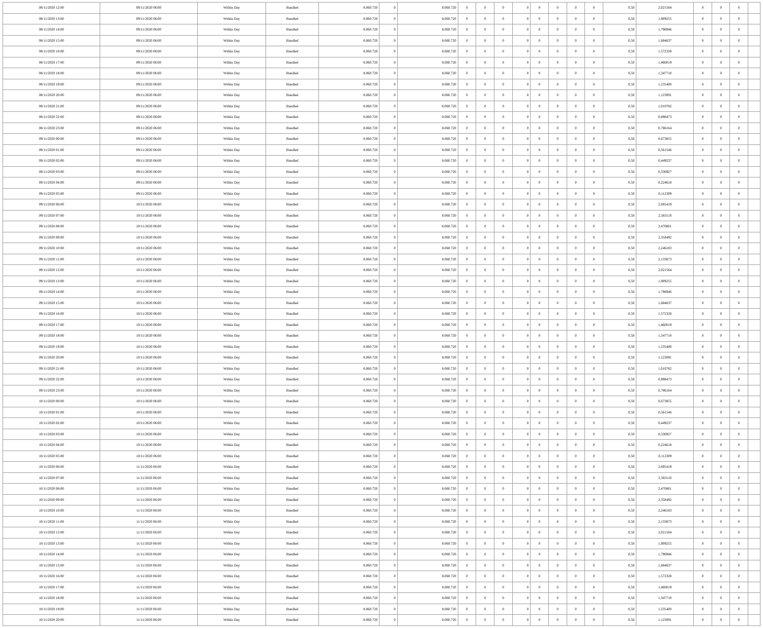| 08/11/2020 12:00 | 09/11/2020 06:00 | Within Day | Bundled | 8.060.720 | 0 | 8.060.720 | 0 | 0 | 0 | 0 | 0 | 0 | 0 | 0 | 0,50 | 2,021564 | 0 | 0 | 0 | |
| 08/11/2020 13:00 | 09/11/2020 06:00 | Within Day | Bundled | 8.060.720 | 0 | 8.060.720 | 0 | 0 | 0 | 0 | 0 | 0 | 0 | 0 | 0,50 | 1,909255 | 0 | 0 | 0 | |
| 08/11/2020 14:00 | 09/11/2020 06:00 | Within Day | Bundled | 8.060.720 | 0 | 8.060.720 | 0 | 0 | 0 | 0 | 0 | 0 | 0 | 0 | 0,50 | 1,796946 | 0 | 0 | 0 | |
| 08/11/2020 15:00 | 09/11/2020 06:00 | Within Day | Bundled | 8.060.720 | 0 | 8.060.720 | 0 | 0 | 0 | 0 | 0 | 0 | 0 | 0 | 0,50 | 1,684637 | 0 | 0 | 0 | |
| 08/11/2020 16:00 | 09/11/2020 06:00 | Within Day | Bundled | 8.060.720 | 0 | 8.060.720 | 0 | 0 | 0 | 0 | 0 | 0 | 0 | 0 | 0,50 | 1,572328 | 0 | 0 | 0 | |
| 08/11/2020 17:00 | 09/11/2020 06:00 | Within Day | Bundled | 8.060.720 | 0 | 8.060.720 | 0 | 0 | 0 | 0 | 0 | 0 | 0 | 0 | 0,50 | 1,460019 | 0 | 0 | 0 | |
| 08/11/2020 18:00 | 09/11/2020 06:00 | Within Day | Bundled | 8.060.720 | 0 | 8.060.720 | 0 | 0 | 0 | 0 | 0 | 0 | 0 | 0 | 0,50 | 1,347710 | 0 | 0 | 0 | |
| 08/11/2020 19:00 | 09/11/2020 06:00 | Within Day | Bundled | 8.060.720 | 0 | 8.060.720 | 0 | 0 | 0 | 0 | 0 | 0 | 0 | 0 | 0,50 | 1,235400 | 0 | 0 | 0 | |
| 08/11/2020 20:00 | 09/11/2020 06:00 | Within Day | Bundled | 8.060.720 | 0 | 8.060.720 | 0 | 0 | 0 | 0 | 0 | 0 | 0 | 0 | 0,50 | 1,123091 | 0 | 0 | 0 | |
| 08/11/2020 21:00 | 09/11/2020 06:00 | Within Day | Bundled | 8.060.720 | 0 | 8.060.720 | 0 | 0 | 0 | 0 | 0 | 0 | 0 | 0 | 0,50 | 1,010782 | 0 | 0 | 0 | |
| 08/11/2020 22:00 | 09/11/2020 06:00 | Within Day | Bundled | 8.060.720 | 0 | 8.060.720 | 0 | 0 | 0 | 0 | 0 | 0 | 0 | 0 | 0,50 | 0,898473 | 0 | 0 | 0 | |
| 08/11/2020 23:00 | 09/11/2020 06:00 | Within Day | Bundled | 8.060.720 | 0 | 8.060.720 | 0 | 0 | 0 | 0 | 0 | 0 | 0 | 0 | 0,50 | 0,786164 | 0 | 0 | 0 | |
| 09/11/2020 00:00 | 09/11/2020 06:00 | Within Day | Bundled | 8.060.720 | 0 | 8.060.720 | 0 | 0 | 0 | 0 | 0 | 0 | 0 | 0 | 0,50 | 0,673855 | 0 | 0 | 0 | |
| 09/11/2020 01:00 | 09/11/2020 06:00 | Within Day | Bundled | 8.060.720 | 0 | 8.060.720 | 0 | 0 | 0 | 0 | 0 | 0 | 0 | 0 | 0,50 | 0,561546 | 0 | 0 | 0 | |
| 09/11/2020 02:00 | 09/11/2020 06:00 | Within Day | Bundled | 8.060.720 | 0 | 8.060.720 | 0 | 0 | 0 | 0 | 0 | 0 | 0 | 0 | 0,50 | 0,449237 | 0 | 0 | 0 | |
| 09/11/2020 03:00 | 09/11/2020 06:00 | Within Day | Bundled | 8.060.720 | 0 | 8.060.720 | 0 | 0 | 0 | 0 | 0 | 0 | 0 | 0 | 0,50 | 0,336927 | 0 | 0 | 0 | |
| 09/11/2020 04:00 | 09/11/2020 06:00 | Within Day | Bundled | 8.060.720 | 0 | 8.060.720 | 0 | 0 | 0 | 0 | 0 | 0 | 0 | 0 | 0,50 | 0,224618 | 0 | 0 | 0 | |
| 09/11/2020 05:00 | 09/11/2020 06:00 | Within Day | Bundled | 8.060.720 | 0 | 8.060.720 | 0 | 0 | 0 | 0 | 0 | 0 | 0 | 0 | 0,50 | 0,112309 | 0 | 0 | 0 | |
| 09/11/2020 06:00 | 10/11/2020 06:00 | Within Day | Bundled | 8.060.720 | 0 | 8.060.720 | 0 | 0 | 0 | 0 | 0 | 0 | 0 | 0 | 0,50 | 2,695419 | 0 | 0 | 0 | |
| 09/11/2020 07:00 | 10/11/2020 06:00 | Within Day | Bundled | 8.060.720 | 0 | 8.060.720 | 0 | 0 | 0 | 0 | 0 | 0 | 0 | 0 | 0,50 | 2,583110 | 0 | 0 | 0 | |
| 09/11/2020 08:00 | 10/11/2020 06:00 | Within Day | Bundled | 8.060.720 | 0 | 8.060.720 | 0 | 0 | 0 | 0 | 0 | 0 | 0 | 0 | 0,50 | 2,470801 | 0 | 0 | 0 | |
| 09/11/2020 09:00 | 10/11/2020 06:00 | Within Day | Bundled | 8.060.720 | 0 | 8.060.720 | 0 | 0 | 0 | 0 | 0 | 0 | 0 | 0 | 0,50 | 2,358492 | 0 | 0 | 0 | |
| 09/11/2020 10:00 | 10/11/2020 06:00 | Within Day | Bundled | 8.060.720 | 0 | 8.060.720 | 0 | 0 | 0 | 0 | 0 | 0 | 0 | 0 | 0,50 | 2,246183 | 0 | 0 | 0 | |
| 09/11/2020 11:00 | 10/11/2020 06:00 | Within Day | Bundled | 8.060.720 | 0 | 8.060.720 | 0 | 0 | 0 | 0 | 0 | 0 | 0 | 0 | 0,50 | 2,133873 | 0 | 0 | 0 | |
| 09/11/2020 12:00 | 10/11/2020 06:00 | Within Day | Bundled | 8.060.720 | 0 | 8.060.720 | 0 | 0 | 0 | 0 | 0 | 0 | 0 | 0 | 0,50 | 2,021564 | 0 | 0 | 0 | |
| 09/11/2020 13:00 | 10/11/2020 06:00 | Within Day | Bundled | 8.060.720 | 0 | 8.060.720 | 0 | 0 | 0 | 0 | 0 | 0 | 0 | 0 | 0,50 | 1,909255 | 0 | 0 | 0 | |
| 09/11/2020 14:00 | 10/11/2020 06:00 | Within Day | Bundled | 8.060.720 | 0 | 8.060.720 | 0 | 0 | 0 | 0 | 0 | 0 | 0 | 0 | 0,50 | 1,796946 | 0 | 0 | 0 | |
| 09/11/2020 15:00 | 10/11/2020 06:00 | Within Day | Bundled | 8.060.720 | 0 | 8.060.720 | 0 | 0 | 0 | 0 | 0 | 0 | 0 | 0 | 0,50 | 1,684637 | 0 | 0 | 0 | |
| 09/11/2020 16:00 | 10/11/2020 06:00 | Within Day | Bundled | 8.060.720 | 0 | 8.060.720 | 0 | 0 | 0 | 0 | 0 | 0 | 0 | 0 | 0,50 | 1,572328 | 0 | 0 | 0 | |
| 09/11/2020 17:00 | 10/11/2020 06:00 | Within Day | Bundled | 8.060.720 | 0 | 8.060.720 | 0 | 0 | 0 | 0 | 0 | 0 | 0 | 0 | 0,50 | 1,460019 | 0 | 0 | 0 | |
| 09/11/2020 18:00 | 10/11/2020 06:00 | Within Day | Bundled | 8.060.720 | 0 | 8.060.720 | 0 | 0 | 0 | 0 | 0 | 0 | 0 | 0 | 0,50 | 1,347710 | 0 | 0 | 0 | |
| 09/11/2020 19:00 | 10/11/2020 06:00 | Within Day | Bundled | 8.060.720 | 0 | 8.060.720 | 0 | 0 | 0 | 0 | 0 | 0 | 0 | 0 | 0,50 | 1,235400 | 0 | 0 | 0 | |
| 09/11/2020 20:00 | 10/11/2020 06:00 | Within Day | Bundled | 8.060.720 | 0 | 8.060.720 | 0 | 0 | 0 | 0 | 0 | 0 | 0 | 0 | 0,50 | 1,123091 | 0 | 0 | 0 | |
| 09/11/2020 21:00 | 10/11/2020 06:00 | Within Day | Bundled | 8.060.720 | 0 | 8.060.720 | 0 | 0 | 0 | 0 | 0 | 0 | 0 | 0 | 0,50 | 1,010782 | 0 | 0 | 0 | |
| 09/11/2020 22:00 | 10/11/2020 06:00 | Within Day | Bundled | 8.060.720 | 0 | 8.060.720 | 0 | 0 | 0 | 0 | 0 | 0 | 0 | 0 | 0,50 | 0,898473 | 0 | 0 | 0 | |
| 09/11/2020 23:00 | 10/11/2020 06:00 | Within Day | Bundled | 8.060.720 | 0 | 8.060.720 | 0 | 0 | 0 | 0 | 0 | 0 | 0 | 0 | 0,50 | 0,786164 | 0 | 0 | 0 | |
| 10/11/2020 00:00 | 10/11/2020 06:00 | Within Day | Bundled | 8.060.720 | 0 | 8.060.720 | 0 | 0 | 0 | 0 | 0 | 0 | 0 | 0 | 0,50 | 0,673855 | 0 | 0 | 0 | |
| 10/11/2020 01:00 | 10/11/2020 06:00 | Within Day | Bundled | 8.060.720 | 0 | 8.060.720 | 0 | 0 | 0 | 0 | 0 | 0 | 0 | 0 | 0,50 | 0,561546 | 0 | 0 | 0 | |
| 10/11/2020 02:00 | 10/11/2020 06:00 | Within Day | Bundled | 8.060.720 | 0 | 8.060.720 | 0 | 0 | 0 | 0 | 0 | 0 | 0 | 0 | 0,50 | 0,449237 | 0 | 0 | 0 | |
| 10/11/2020 03:00 | 10/11/2020 06:00 | Within Day | Bundled | 8.060.720 | 0 | 8.060.720 | 0 | 0 | 0 | 0 | 0 | 0 | 0 | 0 | 0,50 | 0,336927 | 0 | 0 | 0 | |
| 10/11/2020 04:00 | 10/11/2020 06:00 | Within Day | Bundled | 8.060.720 | 0 | 8.060.720 | 0 | 0 | 0 | 0 | 0 | 0 | 0 | 0 | 0,50 | 0,224618 | 0 | 0 | 0 | |
| 10/11/2020 05:00 | 10/11/2020 06:00 | Within Day | Bundled | 8.060.720 | 0 | 8.060.720 | 0 | 0 | 0 | 0 | 0 | 0 | 0 | 0 | 0,50 | 0,112309 | 0 | 0 | 0 | |
| 10/11/2020 06:00 | 11/11/2020 06:00 | Within Day | Bundled | 8.060.720 | 0 | 8.060.720 | 0 | 0 | 0 | 0 | 0 | 0 | 0 | 0 | 0,50 | 2,695419 | 0 | 0 | 0 | |
| 10/11/2020 07:00 | 11/11/2020 06:00 | Within Day | Bundled | 8.060.720 | 0 | 8.060.720 | 0 | 0 | 0 | 0 | 0 | 0 | 0 | 0 | 0,50 | 2,583110 | 0 | 0 | 0 | |
| 10/11/2020 08:00 | 11/11/2020 06:00 | Within Day | Bundled | 8.060.720 | 0 | 8.060.720 | 0 | 0 | 0 | 0 | 0 | 0 | 0 | 0 | 0,50 | 2,470801 | 0 | 0 | 0 | |
| 10/11/2020 09:00 | 11/11/2020 06:00 | Within Day | Bundled | 8.060.720 | 0 | 8.060.720 | 0 | 0 | 0 | 0 | 0 | 0 | 0 | 0 | 0,50 | 2,358492 | 0 | 0 | 0 | |
| 10/11/2020 10:00 | 11/11/2020 06:00 | Within Day | Bundled | 8.060.720 | 0 | 8.060.720 | 0 | 0 | 0 | 0 | 0 | 0 | 0 | 0 | 0,50 | 2,246183 | 0 | 0 | 0 | |
| 10/11/2020 11:00 | 11/11/2020 06:00 | Within Day | Bundled | 8.060.720 | 0 | 8.060.720 | 0 | 0 | 0 | 0 | 0 | 0 | 0 | 0 | 0,50 | 2,133873 | 0 | 0 | 0 | |
| 10/11/2020 12:00 | 11/11/2020 06:00 | Within Day | Bundled | 8.060.720 | 0 | 8.060.720 | 0 | 0 | 0 | 0 | 0 | 0 | 0 | 0 | 0,50 | 2,021564 | 0 | 0 | 0 | |
| 10/11/2020 13:00 | 11/11/2020 06:00 | Within Day | Bundled | 8.060.720 | 0 | 8.060.720 | 0 | 0 | 0 | 0 | 0 | 0 | 0 | 0 | 0,50 | 1,909255 | 0 | 0 | 0 | |
| 10/11/2020 14:00 | 11/11/2020 06:00 | Within Day | Bundled | 8.060.720 | 0 | 8.060.720 | 0 | 0 | 0 | 0 | 0 | 0 | 0 | 0 | 0,50 | 1,796946 | 0 | 0 | 0 | |
| 10/11/2020 15:00 | 11/11/2020 06:00 | Within Day | Bundled | 8.060.720 | 0 | 8.060.720 | 0 | 0 | 0 | 0 | 0 | 0 | 0 | 0 | 0,50 | 1,684637 | 0 | 0 | 0 | |
| 10/11/2020 16:00 | 11/11/2020 06:00 | Within Day | Bundled | 8.060.720 | 0 | 8.060.720 | 0 | 0 | 0 | 0 | 0 | 0 | 0 | 0 | 0,50 | 1,572328 | 0 | 0 | 0 | |
| 10/11/2020 17:00 | 11/11/2020 06:00 | Within Day | Bundled | 8.060.720 | 0 | 8.060.720 | 0 | 0 | 0 | 0 | 0 | 0 | 0 | 0 | 0,50 | 1,460019 | 0 | 0 | 0 | |
| 10/11/2020 18:00 | 11/11/2020 06:00 | Within Day | Bundled | 8.060.720 | 0 | 8.060.720 | 0 | 0 | 0 | 0 | 0 | 0 | 0 | 0 | 0,50 | 1,347710 | 0 | 0 | 0 | |
| 10/11/2020 19:00 | 11/11/2020 06:00 | Within Day | Bundled | 8.060.720 | 0 | 8.060.720 | 0 | 0 | 0 | 0 | 0 | 0 | 0 | 0 | 0,50 | 1,235400 | 0 | 0 | 0 | |
| 10/11/2020 20:00 | 11/11/2020 06:00 | Within Day | Bundled | 8.060.720 | 0 | 8.060.720 | 0 | 0 | 0 | 0 | 0 | 0 | 0 | 0 | 0,50 | 1,123091 | 0 | 0 | 0 | |